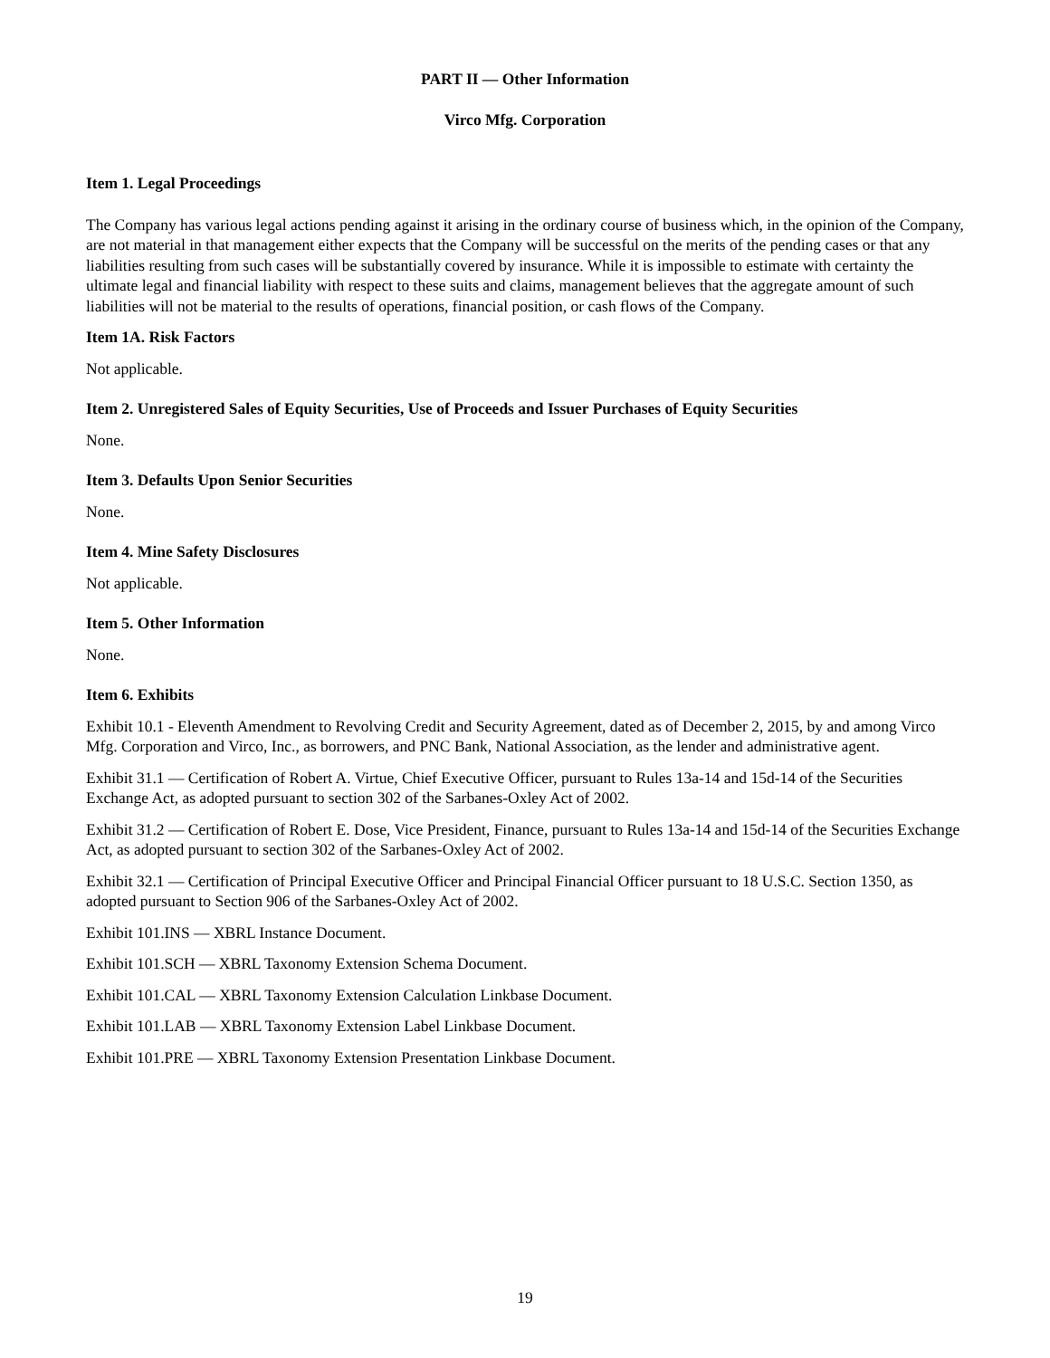PART II — Other Information
Virco Mfg. Corporation
Item 1. Legal Proceedings
The Company has various legal actions pending against it arising in the ordinary course of business which, in the opinion of the Company, are not material in that management either expects that the Company will be successful on the merits of the pending cases or that any liabilities resulting from such cases will be substantially covered by insurance. While it is impossible to estimate with certainty the ultimate legal and financial liability with respect to these suits and claims, management believes that the aggregate amount of such liabilities will not be material to the results of operations, financial position, or cash flows of the Company.
Item 1A. Risk Factors
Not applicable.
Item 2. Unregistered Sales of Equity Securities, Use of Proceeds and Issuer Purchases of Equity Securities
None.
Item 3. Defaults Upon Senior Securities
None.
Item 4. Mine Safety Disclosures
Not applicable.
Item 5. Other Information
None.
Item 6. Exhibits
Exhibit 10.1 - Eleventh Amendment to Revolving Credit and Security Agreement, dated as of December 2, 2015, by and among Virco Mfg. Corporation and Virco, Inc., as borrowers, and PNC Bank, National Association, as the lender and administrative agent.
Exhibit 31.1 — Certification of Robert A. Virtue, Chief Executive Officer, pursuant to Rules 13a-14 and 15d-14 of the Securities Exchange Act, as adopted pursuant to section 302 of the Sarbanes-Oxley Act of 2002.
Exhibit 31.2 — Certification of Robert E. Dose, Vice President, Finance, pursuant to Rules 13a-14 and 15d-14 of the Securities Exchange Act, as adopted pursuant to section 302 of the Sarbanes-Oxley Act of 2002.
Exhibit 32.1 — Certification of Principal Executive Officer and Principal Financial Officer pursuant to 18 U.S.C. Section 1350, as adopted pursuant to Section 906 of the Sarbanes-Oxley Act of 2002.
Exhibit 101.INS — XBRL Instance Document.
Exhibit 101.SCH — XBRL Taxonomy Extension Schema Document.
Exhibit 101.CAL — XBRL Taxonomy Extension Calculation Linkbase Document.
Exhibit 101.LAB — XBRL Taxonomy Extension Label Linkbase Document.
Exhibit 101.PRE — XBRL Taxonomy Extension Presentation Linkbase Document.
19